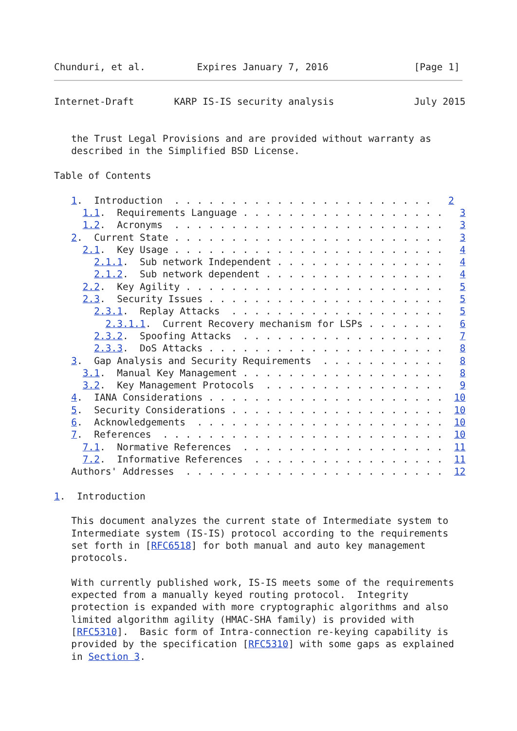Chunduri, et al.         Expires January 7, 2016               [Page 1]
Internet-Draft       KARP IS-IS security analysis              July 2015


   the Trust Legal Provisions and are provided without warranty as
   described in the Simplified BSD License.

Table of Contents

   1.  Introduction  . . . . . . . . . . . . . . . . . . . . . . .   2
     1.1.  Requirements Language . . . . . . . . . . . . . . . . . .   3
     1.2.  Acronyms  . . . . . . . . . . . . . . . . . . . . . . . .   3
   2.  Current State . . . . . . . . . . . . . . . . . . . . . . . .   3
     2.1.  Key Usage . . . . . . . . . . . . . . . . . . . . . . . .   4
       2.1.1.  Sub network Independent . . . . . . . . . . . . . . .   4
       2.1.2.  Sub network dependent . . . . . . . . . . . . . . . .   4
     2.2.  Key Agility . . . . . . . . . . . . . . . . . . . . . . .   5
     2.3.  Security Issues . . . . . . . . . . . . . . . . . . . . .   5
       2.3.1.  Replay Attacks  . . . . . . . . . . . . . . . . . . .   5
         2.3.1.1.  Current Recovery mechanism for LSPs . . . . . . .   6
       2.3.2.  Spoofing Attacks  . . . . . . . . . . . . . . . . . .   7
       2.3.3.  DoS Attacks . . . . . . . . . . . . . . . . . . . . .   8
   3.  Gap Analysis and Security Requirements  . . . . . . . . . . .   8
     3.1.  Manual Key Management . . . . . . . . . . . . . . . . . .   8
     3.2.  Key Management Protocols  . . . . . . . . . . . . . . . .   9
   4.  IANA Considerations . . . . . . . . . . . . . . . . . . . . .  10
   5.  Security Considerations . . . . . . . . . . . . . . . . . . .  10
   6.  Acknowledgements  . . . . . . . . . . . . . . . . . . . . . .  10
   7.  References  . . . . . . . . . . . . . . . . . . . . . . . . .  10
     7.1.  Normative References  . . . . . . . . . . . . . . . . . .  11
     7.2.  Informative References  . . . . . . . . . . . . . . . . .  11
   Authors' Addresses  . . . . . . . . . . . . . . . . . . . . . . .  12

1.  Introduction

   This document analyzes the current state of Intermediate system to
   Intermediate system (IS-IS) protocol according to the requirements
   set forth in [RFC6518] for both manual and auto key management
   protocols.

   With currently published work, IS-IS meets some of the requirements
   expected from a manually keyed routing protocol.  Integrity
   protection is expanded with more cryptographic algorithms and also
   limited algorithm agility (HMAC-SHA family) is provided with
   [RFC5310].  Basic form of Intra-connection re-keying capability is
   provided by the specification [RFC5310] with some gaps as explained
   in Section 3.